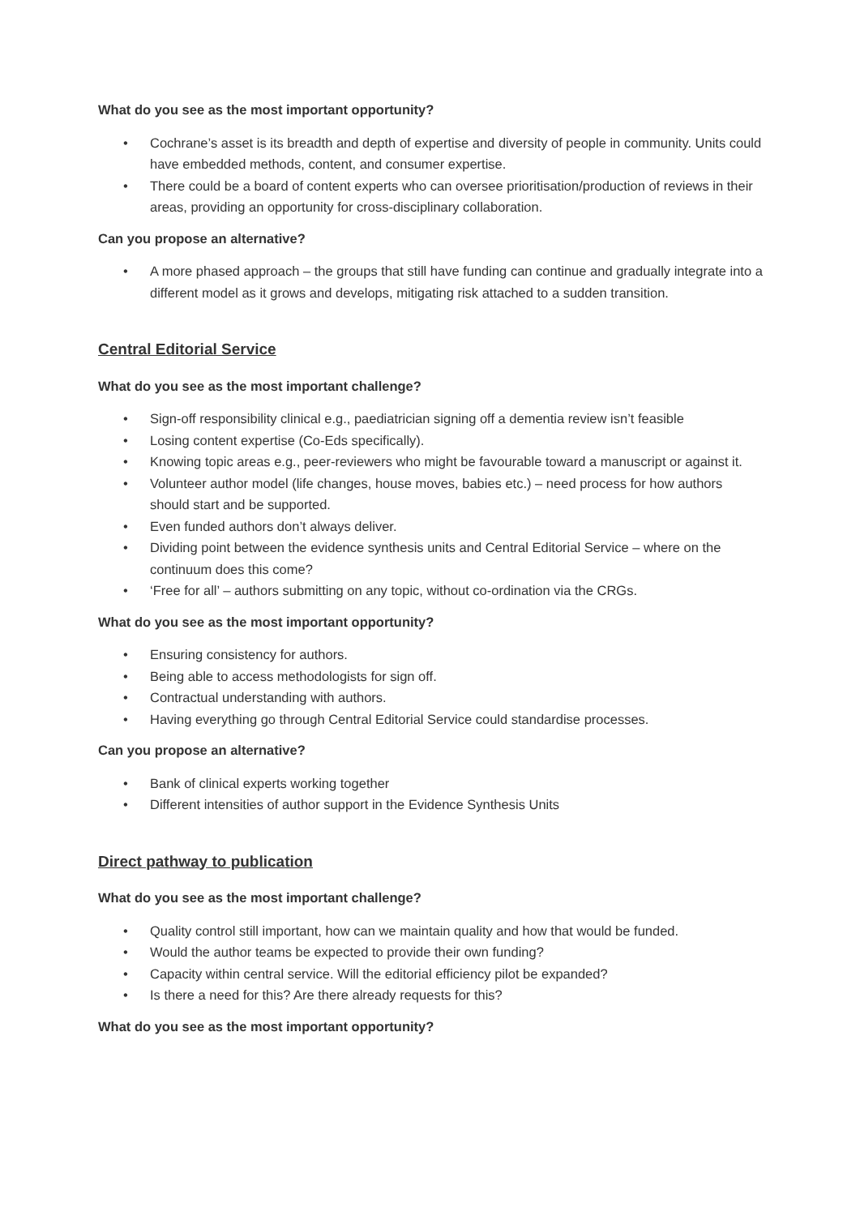What do you see as the most important opportunity?
• Cochrane’s asset is its breadth and depth of expertise and diversity of people in community. Units could have embedded methods, content, and consumer expertise.
• There could be a board of content experts who can oversee prioritisation/production of reviews in their areas, providing an opportunity for cross-disciplinary collaboration.
Can you propose an alternative?
• A more phased approach – the groups that still have funding can continue and gradually integrate into a different model as it grows and develops, mitigating risk attached to a sudden transition.
Central Editorial Service
What do you see as the most important challenge?
• Sign-off responsibility clinical e.g., paediatrician signing off a dementia review isn’t feasible
• Losing content expertise (Co-Eds specifically).
• Knowing topic areas e.g., peer-reviewers who might be favourable toward a manuscript or against it.
• Volunteer author model (life changes, house moves, babies etc.) – need process for how authors should start and be supported.
• Even funded authors don’t always deliver.
• Dividing point between the evidence synthesis units and Central Editorial Service – where on the continuum does this come?
• ‘Free for all’ – authors submitting on any topic, without co-ordination via the CRGs.
What do you see as the most important opportunity?
• Ensuring consistency for authors.
• Being able to access methodologists for sign off.
• Contractual understanding with authors.
• Having everything go through Central Editorial Service could standardise processes.
Can you propose an alternative?
• Bank of clinical experts working together
• Different intensities of author support in the Evidence Synthesis Units
Direct pathway to publication
What do you see as the most important challenge?
• Quality control still important, how can we maintain quality and how that would be funded.
• Would the author teams be expected to provide their own funding?
• Capacity within central service. Will the editorial efficiency pilot be expanded?
• Is there a need for this? Are there already requests for this?
What do you see as the most important opportunity?